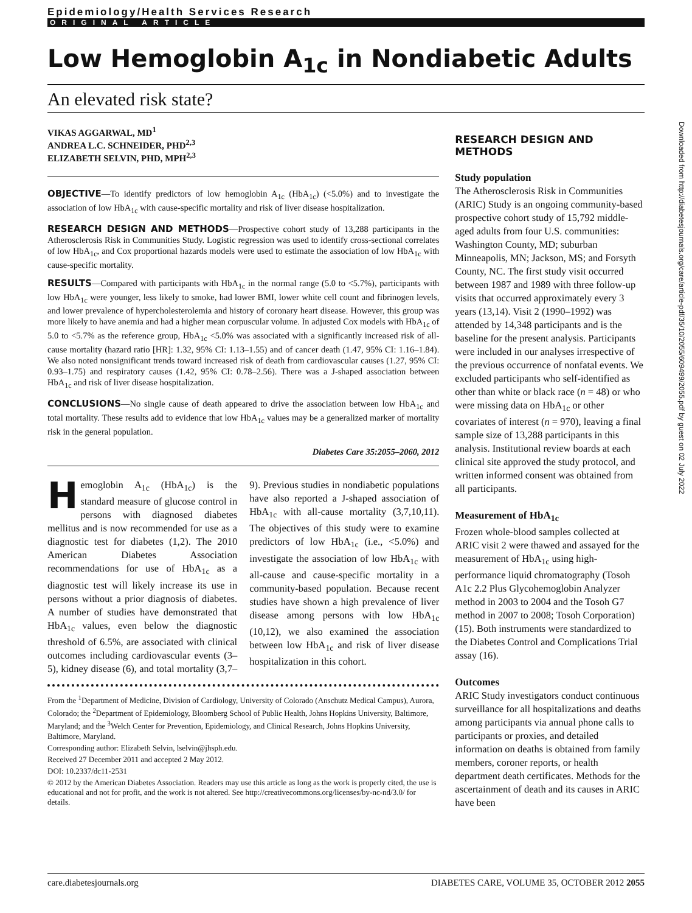Epidemiology/Health Services Research
ORIGINAL ARTICLE
Low Hemoglobin A<sub>1c</sub> in Nondiabetic Adults
An elevated risk state?
VIKAS AGGARWAL, MD<sup>1</sup>
ANDREA L.C. SCHNEIDER, PHD<sup>2,3</sup>
ELIZABETH SELVIN, PHD, MPH<sup>2,3</sup>
OBJECTIVE—To identify predictors of low hemoglobin A<sub>1c</sub> (HbA<sub>1c</sub>) (<5.0%) and to investigate the association of low HbA<sub>1c</sub> with cause-specific mortality and risk of liver disease hospitalization.
RESEARCH DESIGN AND METHODS—Prospective cohort study of 13,288 participants in the Atherosclerosis Risk in Communities Study. Logistic regression was used to identify cross-sectional correlates of low HbA<sub>1c</sub>, and Cox proportional hazards models were used to estimate the association of low HbA<sub>1c</sub> with cause-specific mortality.
RESULTS—Compared with participants with HbA<sub>1c</sub> in the normal range (5.0 to <5.7%), participants with low HbA<sub>1c</sub> were younger, less likely to smoke, had lower BMI, lower white cell count and fibrinogen levels, and lower prevalence of hypercholesterolemia and history of coronary heart disease. However, this group was more likely to have anemia and had a higher mean corpuscular volume. In adjusted Cox models with HbA<sub>1c</sub> of 5.0 to <5.7% as the reference group, HbA<sub>1c</sub> <5.0% was associated with a significantly increased risk of all-cause mortality (hazard ratio [HR]: 1.32, 95% CI: 1.13–1.55) and of cancer death (1.47, 95% CI: 1.16–1.84). We also noted nonsignificant trends toward increased risk of death from cardiovascular causes (1.27, 95% CI: 0.93–1.75) and respiratory causes (1.42, 95% CI: 0.78–2.56). There was a J-shaped association between HbA<sub>1c</sub> and risk of liver disease hospitalization.
CONCLUSIONS—No single cause of death appeared to drive the association between low HbA<sub>1c</sub> and total mortality. These results add to evidence that low HbA<sub>1c</sub> values may be a generalized marker of mortality risk in the general population.
Diabetes Care 35:2055–2060, 2012
Hemoglobin A<sub>1c</sub> (HbA<sub>1c</sub>) is the standard measure of glucose control in persons with diagnosed diabetes mellitus and is now recommended for use as a diagnostic test for diabetes (1,2). The 2010 American Diabetes Association recommendations for use of HbA<sub>1c</sub> as a diagnostic test will likely increase its use in persons without a prior diagnosis of diabetes. A number of studies have demonstrated that HbA<sub>1c</sub> values, even below the diagnostic threshold of 6.5%, are associated with clinical outcomes including cardiovascular events (3–5), kidney disease (6), and total mortality (3,7–9). Previous studies in nondiabetic populations have also reported a J-shaped association of HbA<sub>1c</sub> with all-cause mortality (3,7,10,11). The objectives of this study were to examine predictors of low HbA<sub>1c</sub> (i.e., <5.0%) and investigate the association of low HbA<sub>1c</sub> with all-cause and cause-specific mortality in a community-based population. Because recent studies have shown a high prevalence of liver disease among persons with low HbA<sub>1c</sub> (10,12), we also examined the association between low HbA<sub>1c</sub> and risk of liver disease hospitalization in this cohort.
From the <sup>1</sup>Department of Medicine, Division of Cardiology, University of Colorado (Anschutz Medical Campus), Aurora, Colorado; the <sup>2</sup>Department of Epidemiology, Bloomberg School of Public Health, Johns Hopkins University, Baltimore, Maryland; and the <sup>3</sup>Welch Center for Prevention, Epidemiology, and Clinical Research, Johns Hopkins University, Baltimore, Maryland.
Corresponding author: Elizabeth Selvin, lselvin@jhsph.edu.
Received 27 December 2011 and accepted 2 May 2012.
DOI: 10.2337/dc11-2531
© 2012 by the American Diabetes Association. Readers may use this article as long as the work is properly cited, the use is educational and not for profit, and the work is not altered. See http://creativecommons.org/licenses/by-nc-nd/3.0/ for details.
RESEARCH DESIGN AND METHODS
Study population
The Atherosclerosis Risk in Communities (ARIC) Study is an ongoing community-based prospective cohort study of 15,792 middle-aged adults from four U.S. communities: Washington County, MD; suburban Minneapolis, MN; Jackson, MS; and Forsyth County, NC. The first study visit occurred between 1987 and 1989 with three follow-up visits that occurred approximately every 3 years (13,14). Visit 2 (1990–1992) was attended by 14,348 participants and is the baseline for the present analysis. Participants were included in our analyses irrespective of the previous occurrence of nonfatal events. We excluded participants who self-identified as other than white or black race (n = 48) or who were missing data on HbA<sub>1c</sub> or other covariates of interest (n = 970), leaving a final sample size of 13,288 participants in this analysis. Institutional review boards at each clinical site approved the study protocol, and written informed consent was obtained from all participants.
Measurement of HbA<sub>1c</sub>
Frozen whole-blood samples collected at ARIC visit 2 were thawed and assayed for the measurement of HbA<sub>1c</sub> using high-performance liquid chromatography (Tosoh A1c 2.2 Plus Glycohemoglobin Analyzer method in 2003 to 2004 and the Tosoh G7 method in 2007 to 2008; Tosoh Corporation) (15). Both instruments were standardized to the Diabetes Control and Complications Trial assay (16).
Outcomes
ARIC Study investigators conduct continuous surveillance for all hospitalizations and deaths among participants via annual phone calls to participants or proxies, and detailed information on deaths is obtained from family members, coroner reports, or health department death certificates. Methods for the ascertainment of death and its causes in ARIC have been
care.diabetesjournals.org DIABETES CARE, VOLUME 35, OCTOBER 2012 2055
Downloaded from http://diabetesjournals.org/care/article-pdf/35/10/2055/609499/2055.pdf by guest on 02 July 2022